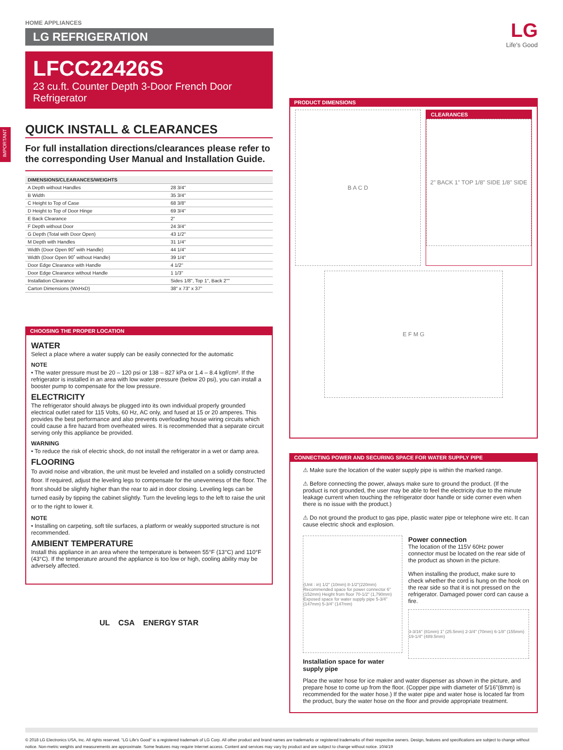HOME APPLIANCES
LG REFRIGERATION
LG
Life's Good
IMPORTANT
LFCC22426S
23 cu.ft. Counter Depth 3-Door French Door Refrigerator
QUICK INSTALL & CLEARANCES
For full installation directions/clearances please refer to the corresponding User Manual and Installation Guide.
| DIMENSIONS/CLEARANCES/WEIGHTS | |
| --- | --- |
| A Depth without Handles | 28 3/4" |
| B Width | 35 3/4" |
| C Height to Top of Case | 68 3/8" |
| D Height to Top of Door Hinge | 69 3/4" |
| E Back Clearance | 2" |
| F Depth without Door | 24 3/4" |
| G Depth (Total with Door Open) | 43 1/2" |
| M Depth with Handles | 31 1/4" |
| Width (Door Open 90˚ with Handle) | 44 1/4" |
| Width (Door Open 90˚ without Handle) | 39 1/4" |
| Door Edge Clearance with Handle | 4 1/2" |
| Door Edge Clearance without Handle | 1 1/3" |
| Installation Clearance | Sides 1/8", Top 1", Back 2"" |
| Carton Dimensions (WxHxD) | 38" x 73" x 37" |
CHOOSING THE PROPER LOCATION
WATER
Select a place where a water supply can be easily connected for the automatic
NOTE
• The water pressure must be 20 – 120 psi or 138 – 827 kPa or 1.4 – 8.4 kgf/cm². If the refrigerator is installed in an area with low water pressure (below 20 psi), you can install a booster pump to compensate for the low pressure.
ELECTRICITY
The refrigerator should always be plugged into its own individual properly grounded electrical outlet rated for 115 Volts, 60 Hz, AC only, and fused at 15 or 20 amperes. This provides the best performance and also prevents overloading house wiring circuits which could cause a fire hazard from overheated wires. It is recommended that a separate circuit serving only this appliance be provided.
WARNING
• To reduce the risk of electric shock, do not install the refrigerator in a wet or damp area.
FLOORING
To avoid noise and vibration, the unit must be leveled and installed on a solidly constructed floor. If required, adjust the leveling legs to compensate for the unevenness of the floor. The front should be slightly higher than the rear to aid in door closing. Leveling legs can be turned easily by tipping the cabinet slightly. Turn the leveling legs to the left to raise the unit or to the right to lower it.
NOTE
• Installing on carpeting, soft tile surfaces, a platform or weakly supported structure is not recommended.
AMBIENT TEMPERATURE
Install this appliance in an area where the temperature is between 55°F (13°C) and 110°F (43°C). If the temperature around the appliance is too low or high, cooling ability may be adversely affected.
UL CSA ENERGY STAR
PRODUCT DIMENSIONS
B A C D
CLEARANCES
2" BACK 1" TOP 1/8" SIDE 1/8" SIDE
E F M G
CONNECTING POWER AND SECURING SPACE FOR WATER SUPPLY PIPE
⚠ Make sure the location of the water supply pipe is within the marked range.
⚠ Before connecting the power, always make sure to ground the product. (If the product is not grounded, the user may be able to feel the electricity due to the minute leakage current when touching the refrigerator door handle or side corner even when there is no issue with the product.)
⚠ Do not ground the product to gas pipe, plastic water pipe or telephone wire etc. It can cause electric shock and explosion.
(Unit : in) 1/2" (10mm) 8-1/2"(220mm) Recommended space for power connector 6" (152mm) Height from floor 70-1/2" (1,790mm) Exposed space for water supply pipe 5-3/4" (147mm) 5-3/4" (147mm)
Installation space for water supply pipe
Power connection
The location of the 115V 60Hz power connector must be located on the rear side of the product as shown in the picture.
When installing the product, make sure to check whether the cord is hung on the hook on the rear side so that it is not pressed on the refrigerator. Damaged power cord can cause a fire.
3-3/16" (81mm) 1" (25.5mm) 2-3/4" (70mm) 6-1/8" (155mm) 19-1/4" (489.5mm)
Place the water hose for ice maker and water dispenser as shown in the picture, and prepare hose to come up from the floor. (Copper pipe with diameter of 5/16"(8mm) is recommended for the water hose.) If the water pipe and water hose is located far from the product, bury the water hose on the floor and provide appropriate treatment.
© 2018 LG Electronics USA, Inc. All rights reserved. "LG Life's Good" is a registered trademark of LG Corp. All other product and brand names are trademarks or registered trademarks of their respective owners. Design, features and specifications are subject to change without notice. Non-metric weights and measurements are approximate. Some features may require Internet access. Content and services may vary by product and are subject to change without notice. 10/4/19